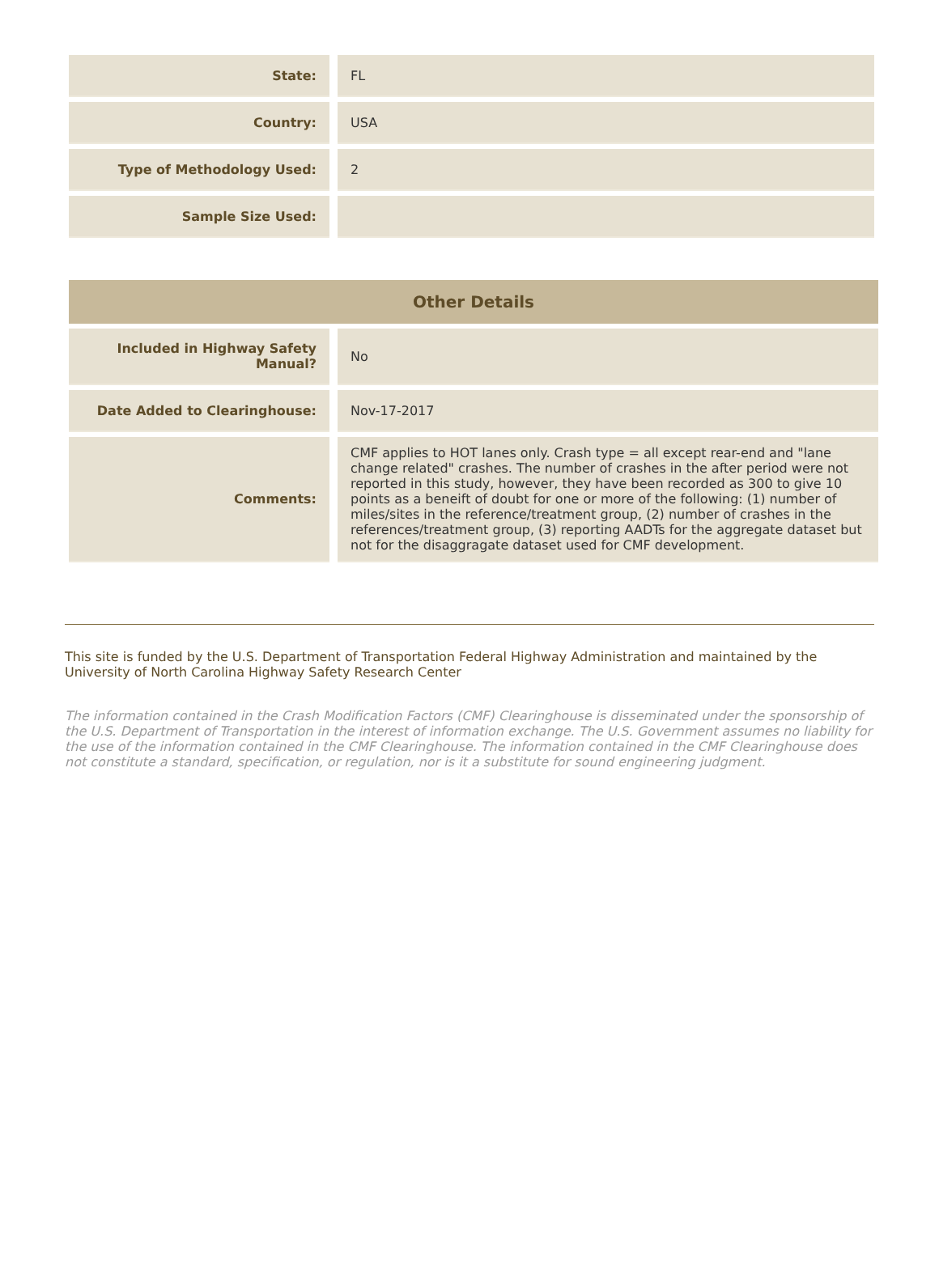| State: | FL |
| Country: | USA |
| Type of Methodology Used: | 2 |
| Sample Size Used: | |
| Other Details | |
| --- | --- |
| Included in Highway Safety Manual? | No |
| Date Added to Clearinghouse: | Nov-17-2017 |
| Comments: | CMF applies to HOT lanes only. Crash type = all except rear-end and "lane change related" crashes. The number of crashes in the after period were not reported in this study, however, they have been recorded as 300 to give 10 points as a beneift of doubt for one or more of the following: (1) number of miles/sites in the reference/treatment group, (2) number of crashes in the references/treatment group, (3) reporting AADTs for the aggregate dataset but not for the disaggragate dataset used for CMF development. |
This site is funded by the U.S. Department of Transportation Federal Highway Administration and maintained by the University of North Carolina Highway Safety Research Center
The information contained in the Crash Modification Factors (CMF) Clearinghouse is disseminated under the sponsorship of the U.S. Department of Transportation in the interest of information exchange. The U.S. Government assumes no liability for the use of the information contained in the CMF Clearinghouse. The information contained in the CMF Clearinghouse does not constitute a standard, specification, or regulation, nor is it a substitute for sound engineering judgment.